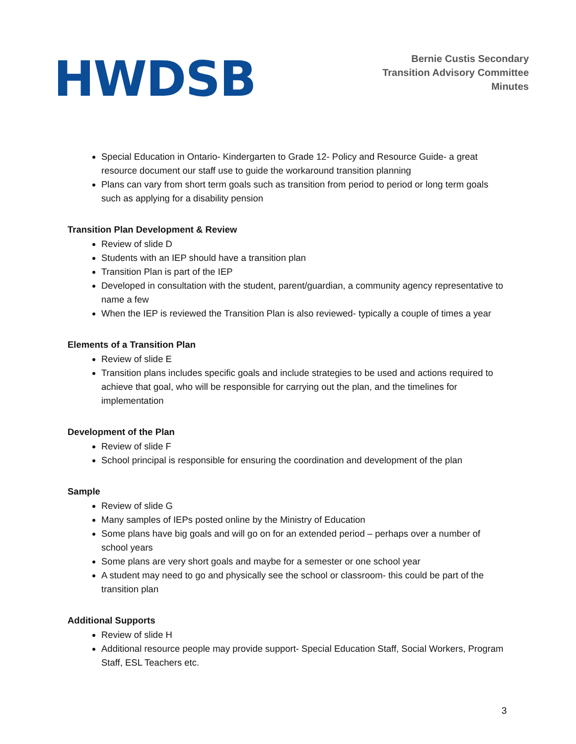HWDSB
Bernie Custis Secondary
Transition Advisory Committee
Minutes
Special Education in Ontario- Kindergarten to Grade 12- Policy and Resource Guide- a great resource document our staff use to guide the workaround transition planning
Plans can vary from short term goals such as transition from period to period or long term goals such as applying for a disability pension
Transition Plan Development & Review
Review of slide D
Students with an IEP should have a transition plan
Transition Plan is part of the IEP
Developed in consultation with the student, parent/guardian, a community agency representative to name a few
When the IEP is reviewed the Transition Plan is also reviewed- typically a couple of times a year
Elements of a Transition Plan
Review of slide E
Transition plans includes specific goals and include strategies to be used and actions required to achieve that goal, who will be responsible for carrying out the plan, and the timelines for implementation
Development of the Plan
Review of slide F
School principal is responsible for ensuring the coordination and development of the plan
Sample
Review of slide G
Many samples of IEPs posted online by the Ministry of Education
Some plans have big goals and will go on for an extended period – perhaps over a number of school years
Some plans are very short goals and maybe for a semester or one school year
A student may need to go and physically see the school or classroom- this could be part of the transition plan
Additional Supports
Review of slide H
Additional resource people may provide support- Special Education Staff, Social Workers, Program Staff, ESL Teachers etc.
3